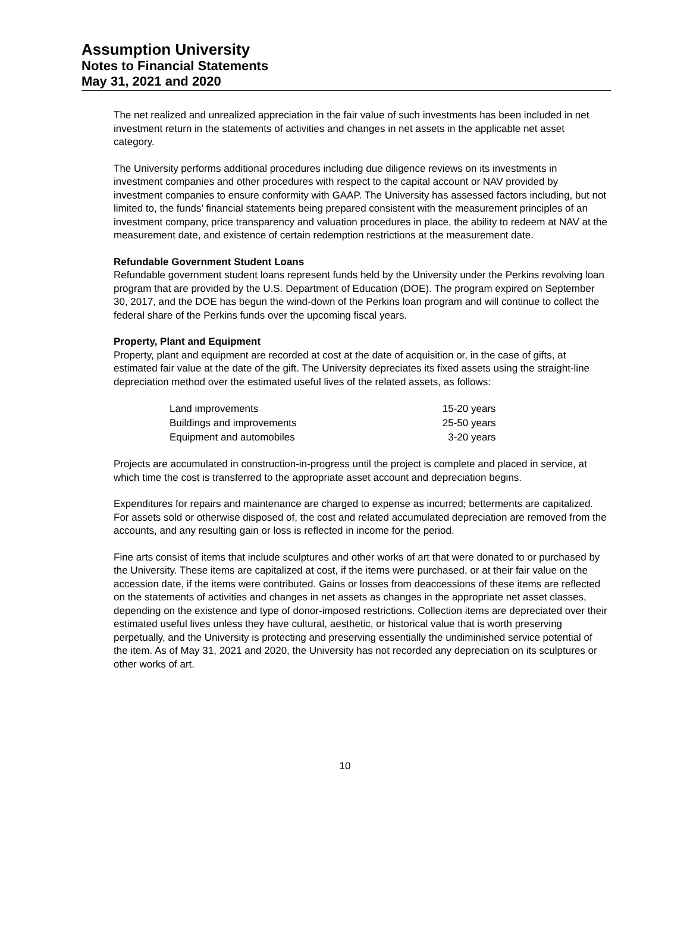Assumption University
Notes to Financial Statements
May 31, 2021 and 2020
The net realized and unrealized appreciation in the fair value of such investments has been included in net investment return in the statements of activities and changes in net assets in the applicable net asset category.
The University performs additional procedures including due diligence reviews on its investments in investment companies and other procedures with respect to the capital account or NAV provided by investment companies to ensure conformity with GAAP. The University has assessed factors including, but not limited to, the funds’ financial statements being prepared consistent with the measurement principles of an investment company, price transparency and valuation procedures in place, the ability to redeem at NAV at the measurement date, and existence of certain redemption restrictions at the measurement date.
Refundable Government Student Loans
Refundable government student loans represent funds held by the University under the Perkins revolving loan program that are provided by the U.S. Department of Education (DOE). The program expired on September 30, 2017, and the DOE has begun the wind-down of the Perkins loan program and will continue to collect the federal share of the Perkins funds over the upcoming fiscal years.
Property, Plant and Equipment
Property, plant and equipment are recorded at cost at the date of acquisition or, in the case of gifts, at estimated fair value at the date of the gift. The University depreciates its fixed assets using the straight-line depreciation method over the estimated useful lives of the related assets, as follows:
| Land improvements | 15-20 years |
| Buildings and improvements | 25-50 years |
| Equipment and automobiles | 3-20 years |
Projects are accumulated in construction-in-progress until the project is complete and placed in service, at which time the cost is transferred to the appropriate asset account and depreciation begins.
Expenditures for repairs and maintenance are charged to expense as incurred; betterments are capitalized. For assets sold or otherwise disposed of, the cost and related accumulated depreciation are removed from the accounts, and any resulting gain or loss is reflected in income for the period.
Fine arts consist of items that include sculptures and other works of art that were donated to or purchased by the University. These items are capitalized at cost, if the items were purchased, or at their fair value on the accession date, if the items were contributed. Gains or losses from deaccessions of these items are reflected on the statements of activities and changes in net assets as changes in the appropriate net asset classes, depending on the existence and type of donor-imposed restrictions. Collection items are depreciated over their estimated useful lives unless they have cultural, aesthetic, or historical value that is worth preserving perpetually, and the University is protecting and preserving essentially the undiminished service potential of the item. As of May 31, 2021 and 2020, the University has not recorded any depreciation on its sculptures or other works of art.
10